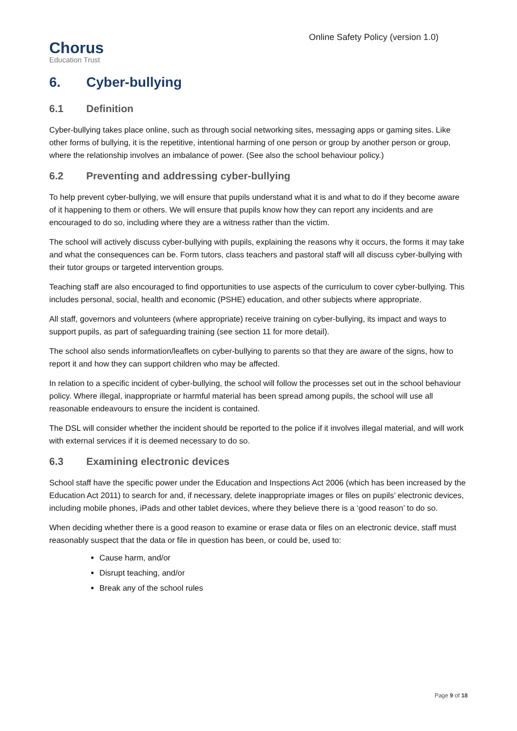Chorus
Education Trust
Online Safety Policy (version 1.0)
6. Cyber-bullying
6.1 Definition
Cyber-bullying takes place online, such as through social networking sites, messaging apps or gaming sites. Like other forms of bullying, it is the repetitive, intentional harming of one person or group by another person or group, where the relationship involves an imbalance of power. (See also the school behaviour policy.)
6.2 Preventing and addressing cyber-bullying
To help prevent cyber-bullying, we will ensure that pupils understand what it is and what to do if they become aware of it happening to them or others. We will ensure that pupils know how they can report any incidents and are encouraged to do so, including where they are a witness rather than the victim.
The school will actively discuss cyber-bullying with pupils, explaining the reasons why it occurs, the forms it may take and what the consequences can be. Form tutors, class teachers and pastoral staff will all discuss cyber-bullying with their tutor groups or targeted intervention groups.
Teaching staff are also encouraged to find opportunities to use aspects of the curriculum to cover cyber-bullying. This includes personal, social, health and economic (PSHE) education, and other subjects where appropriate.
All staff, governors and volunteers (where appropriate) receive training on cyber-bullying, its impact and ways to support pupils, as part of safeguarding training (see section 11 for more detail).
The school also sends information/leaflets on cyber-bullying to parents so that they are aware of the signs, how to report it and how they can support children who may be affected.
In relation to a specific incident of cyber-bullying, the school will follow the processes set out in the school behaviour policy. Where illegal, inappropriate or harmful material has been spread among pupils, the school will use all reasonable endeavours to ensure the incident is contained.
The DSL will consider whether the incident should be reported to the police if it involves illegal material, and will work with external services if it is deemed necessary to do so.
6.3 Examining electronic devices
School staff have the specific power under the Education and Inspections Act 2006 (which has been increased by the Education Act 2011) to search for and, if necessary, delete inappropriate images or files on pupils’ electronic devices, including mobile phones, iPads and other tablet devices, where they believe there is a ‘good reason’ to do so.
When deciding whether there is a good reason to examine or erase data or files on an electronic device, staff must reasonably suspect that the data or file in question has been, or could be, used to:
Cause harm, and/or
Disrupt teaching, and/or
Break any of the school rules
Page 9 of 18